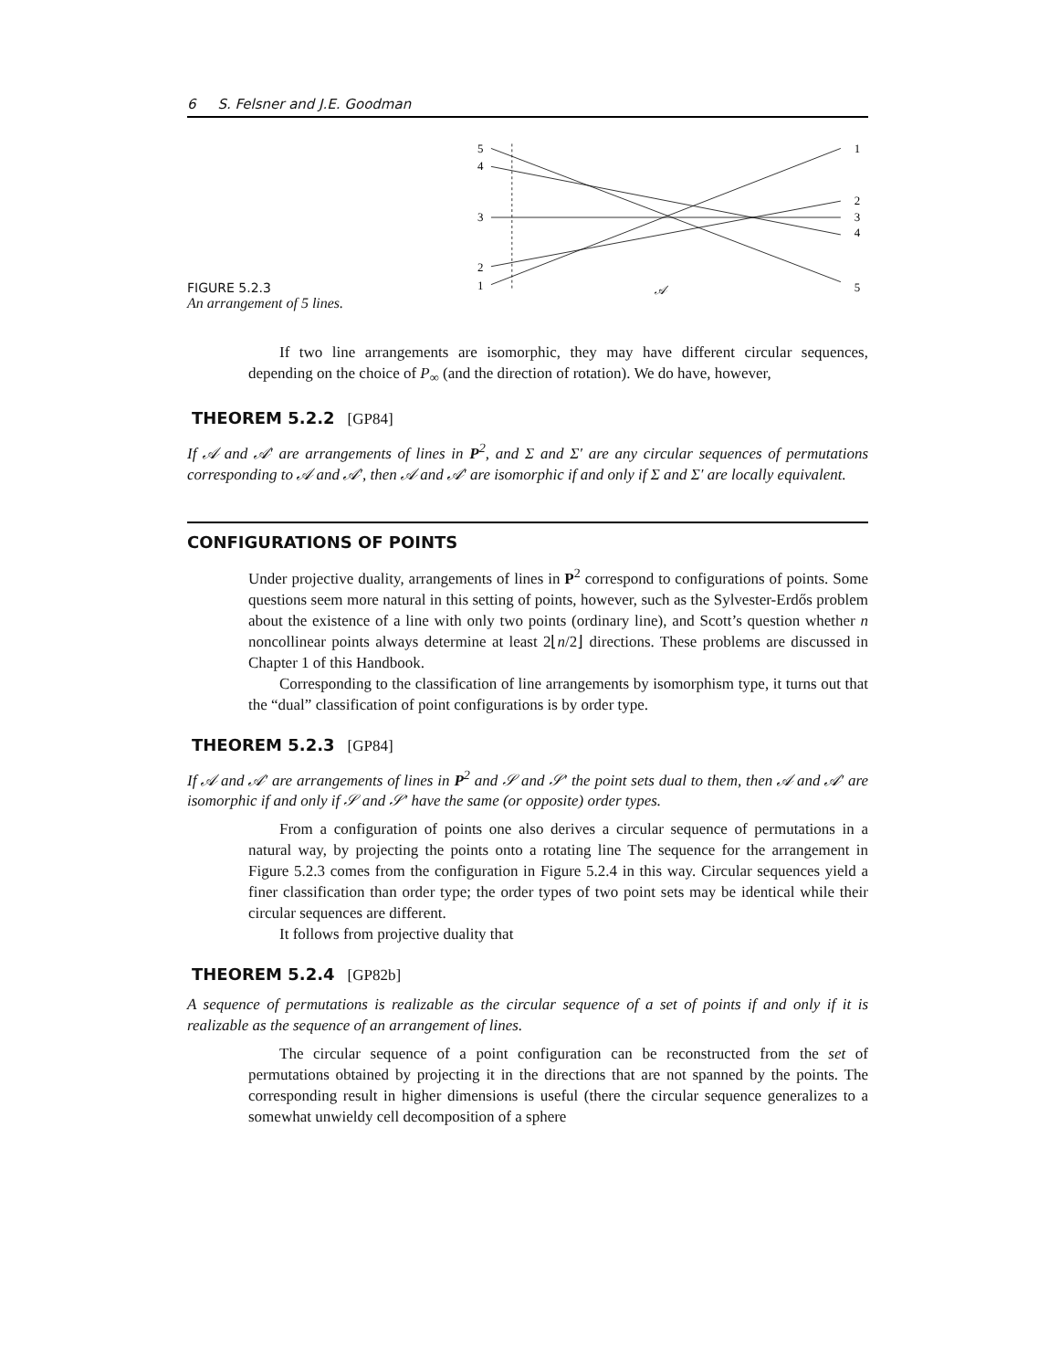6 S. Felsner and J.E. Goodman
FIGURE 5.2.3
An arrangement of 5 lines.
5
4
3
2
1
1
2
3
4
5
𝒜
If two line arrangements are isomorphic, they may have different circular sequences, depending on the choice of P<sub>∞</sub> (and the direction of rotation). We do have, however,
THEOREM 5.2.2 [GP84]
If 𝒜 and 𝒜′ are arrangements of lines in P<sup>2</sup>, and Σ and Σ′ are any circular sequences of permutations corresponding to 𝒜 and 𝒜′, then 𝒜 and 𝒜′ are isomorphic if and only if Σ and Σ′ are locally equivalent.
CONFIGURATIONS OF POINTS
Under projective duality, arrangements of lines in P<sup>2</sup> correspond to configurations of points. Some questions seem more natural in this setting of points, however, such as the Sylvester-Erdős problem about the existence of a line with only two points (ordinary line), and Scott’s question whether n noncollinear points always determine at least 2⌊n/2⌋ directions. These problems are discussed in Chapter 1 of this Handbook.
Corresponding to the classification of line arrangements by isomorphism type, it turns out that the “dual” classification of point configurations is by order type.
THEOREM 5.2.3 [GP84]
If 𝒜 and 𝒜′ are arrangements of lines in P<sup>2</sup> and 𝒮 and 𝒮′ the point sets dual to them, then 𝒜 and 𝒜′ are isomorphic if and only if 𝒮 and 𝒮′ have the same (or opposite) order types.
From a configuration of points one also derives a circular sequence of permutations in a natural way, by projecting the points onto a rotating line The sequence for the arrangement in Figure 5.2.3 comes from the configuration in Figure 5.2.4 in this way. Circular sequences yield a finer classification than order type; the order types of two point sets may be identical while their circular sequences are different.
It follows from projective duality that
THEOREM 5.2.4 [GP82b]
A sequence of permutations is realizable as the circular sequence of a set of points if and only if it is realizable as the sequence of an arrangement of lines.
The circular sequence of a point configuration can be reconstructed from the set of permutations obtained by projecting it in the directions that are not spanned by the points. The corresponding result in higher dimensions is useful (there the circular sequence generalizes to a somewhat unwieldy cell decomposition of a sphere